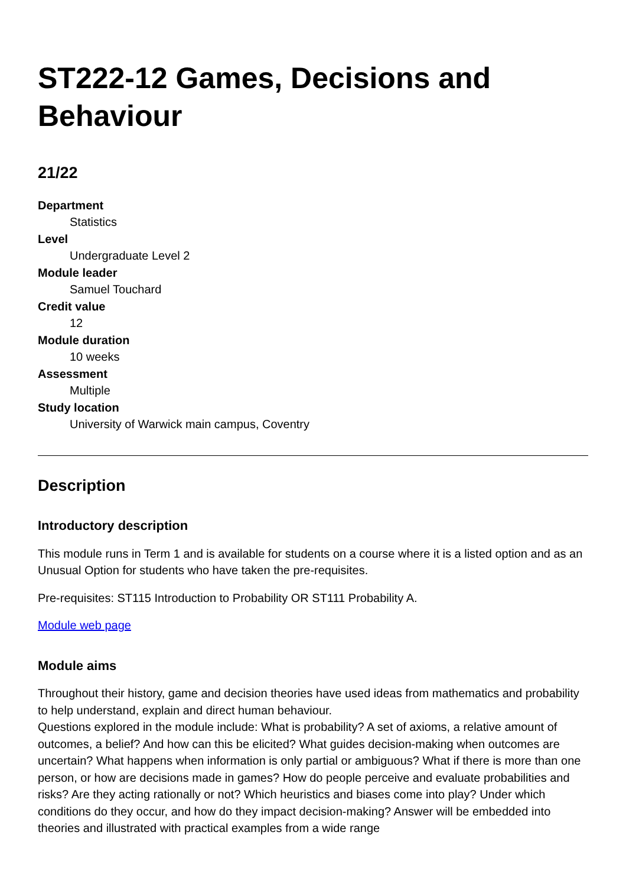ST222-12 Games, Decisions and Behaviour
21/22
Department
Statistics
Level
Undergraduate Level 2
Module leader
Samuel Touchard
Credit value
12
Module duration
10 weeks
Assessment
Multiple
Study location
University of Warwick main campus, Coventry
Description
Introductory description
This module runs in Term 1 and is available for students on a course where it is a listed option and as an Unusual Option for students who have taken the pre-requisites.
Pre-requisites: ST115 Introduction to Probability OR ST111 Probability A.
Module web page
Module aims
Throughout their history, game and decision theories have used ideas from mathematics and probability to help understand, explain and direct human behaviour.
Questions explored in the module include: What is probability? A set of axioms, a relative amount of outcomes, a belief? And how can this be elicited? What guides decision-making when outcomes are uncertain? What happens when information is only partial or ambiguous? What if there is more than one person, or how are decisions made in games? How do people perceive and evaluate probabilities and risks? Are they acting rationally or not? Which heuristics and biases come into play? Under which conditions do they occur, and how do they impact decision-making? Answer will be embedded into theories and illustrated with practical examples from a wide range